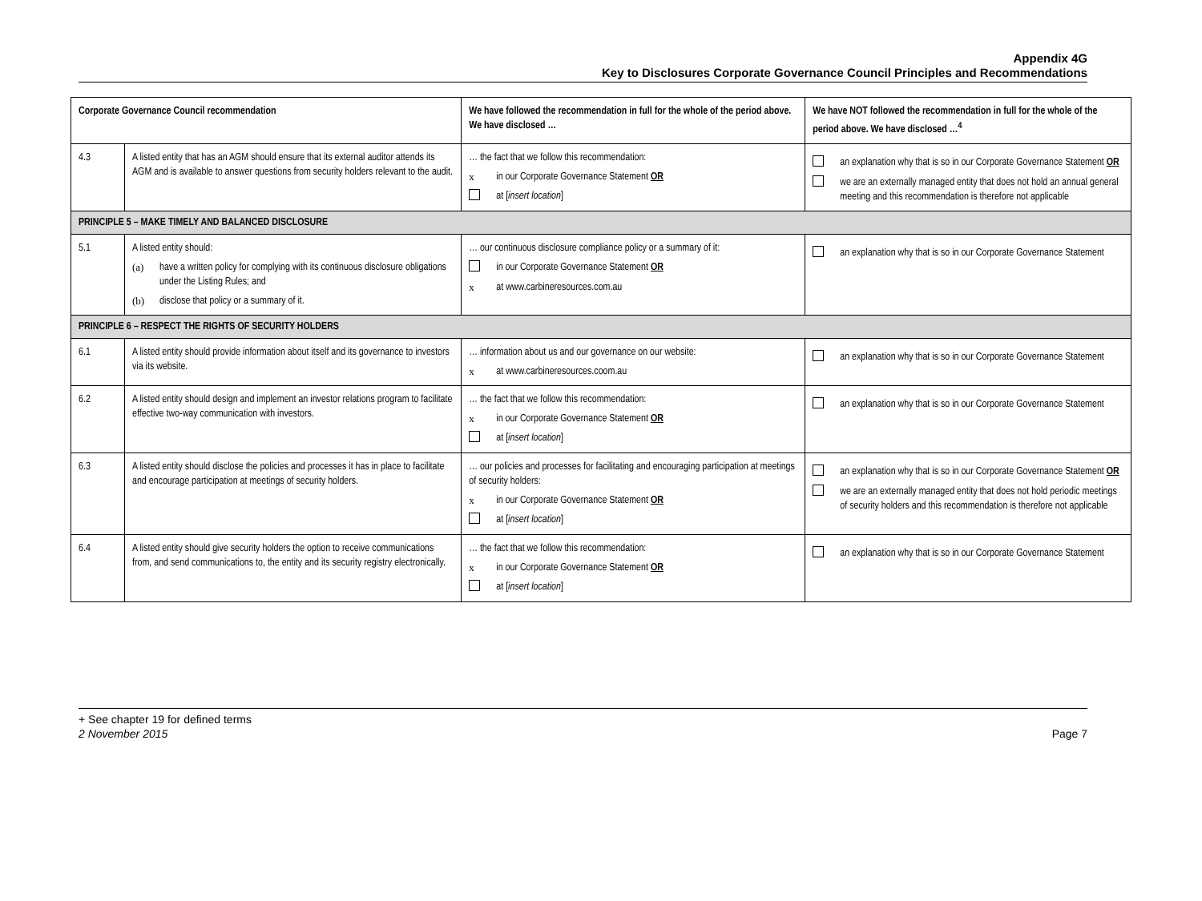Appendix 4G
Key to Disclosures Corporate Governance Council Principles and Recommendations
| Corporate Governance Council recommendation | | We have followed the recommendation in full for the whole of the period above. We have disclosed … | We have NOT followed the recommendation in full for the whole of the period above. We have disclosed …<sup>4</sup> |
| --- | --- | --- | --- |
| 4.3 | A listed entity that has an AGM should ensure that its external auditor attends its AGM and is available to answer questions from security holders relevant to the audit. | … the fact that we follow this recommendation: x in our Corporate Governance Statement OR at [ insert location ] | an explanation why that is so in our Corporate Governance Statement OR we are an externally managed entity that does not hold an annual general meeting and this recommendation is therefore not applicable |
| PRINCIPLE 5 – MAKE TIMELY AND BALANCED DISCLOSURE | | | |
| 5.1 | A listed entity should: (a) have a written policy for complying with its continuous disclosure obligations under the Listing Rules; and (b) disclose that policy or a summary of it. | … our continuous disclosure compliance policy or a summary of it: in our Corporate Governance Statement OR x at www.carbineresources.com.au | an explanation why that is so in our Corporate Governance Statement |
| PRINCIPLE 6 – RESPECT THE RIGHTS OF SECURITY HOLDERS | | | |
| 6.1 | A listed entity should provide information about itself and its governance to investors via its website. | … information about us and our governance on our website: x at www.carbineresources.coom.au | an explanation why that is so in our Corporate Governance Statement |
| 6.2 | A listed entity should design and implement an investor relations program to facilitate effective two-way communication with investors. | … the fact that we follow this recommendation: x in our Corporate Governance Statement OR at [ insert location ] | an explanation why that is so in our Corporate Governance Statement |
| 6.3 | A listed entity should disclose the policies and processes it has in place to facilitate and encourage participation at meetings of security holders. | … our policies and processes for facilitating and encouraging participation at meetings of security holders: x in our Corporate Governance Statement OR at [ insert location ] | an explanation why that is so in our Corporate Governance Statement OR we are an externally managed entity that does not hold periodic meetings of security holders and this recommendation is therefore not applicable |
| 6.4 | A listed entity should give security holders the option to receive communications from, and send communications to, the entity and its security registry electronically. | … the fact that we follow this recommendation: x in our Corporate Governance Statement OR at [ insert location ] | an explanation why that is so in our Corporate Governance Statement |
+ See chapter 19 for defined terms
2 November 2015 Page 7